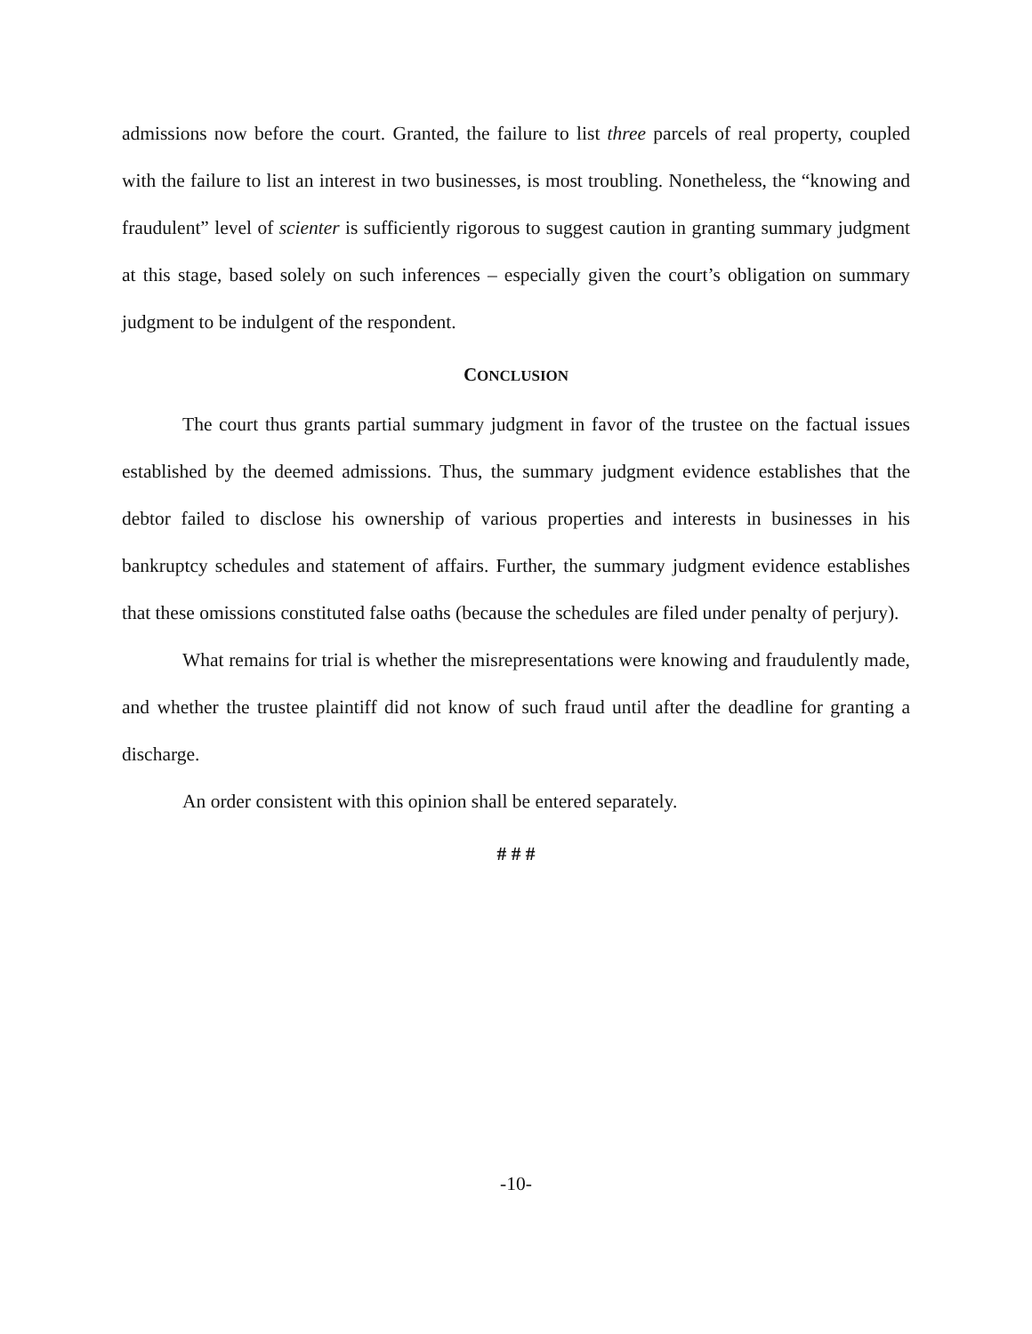admissions now before the court. Granted, the failure to list three parcels of real property, coupled with the failure to list an interest in two businesses, is most troubling. Nonetheless, the “knowing and fraudulent” level of scienter is sufficiently rigorous to suggest caution in granting summary judgment at this stage, based solely on such inferences – especially given the court’s obligation on summary judgment to be indulgent of the respondent.
CONCLUSION
The court thus grants partial summary judgment in favor of the trustee on the factual issues established by the deemed admissions. Thus, the summary judgment evidence establishes that the debtor failed to disclose his ownership of various properties and interests in businesses in his bankruptcy schedules and statement of affairs. Further, the summary judgment evidence establishes that these omissions constituted false oaths (because the schedules are filed under penalty of perjury).
What remains for trial is whether the misrepresentations were knowing and fraudulently made, and whether the trustee plaintiff did not know of such fraud until after the deadline for granting a discharge.
An order consistent with this opinion shall be entered separately.
# # #
-10-